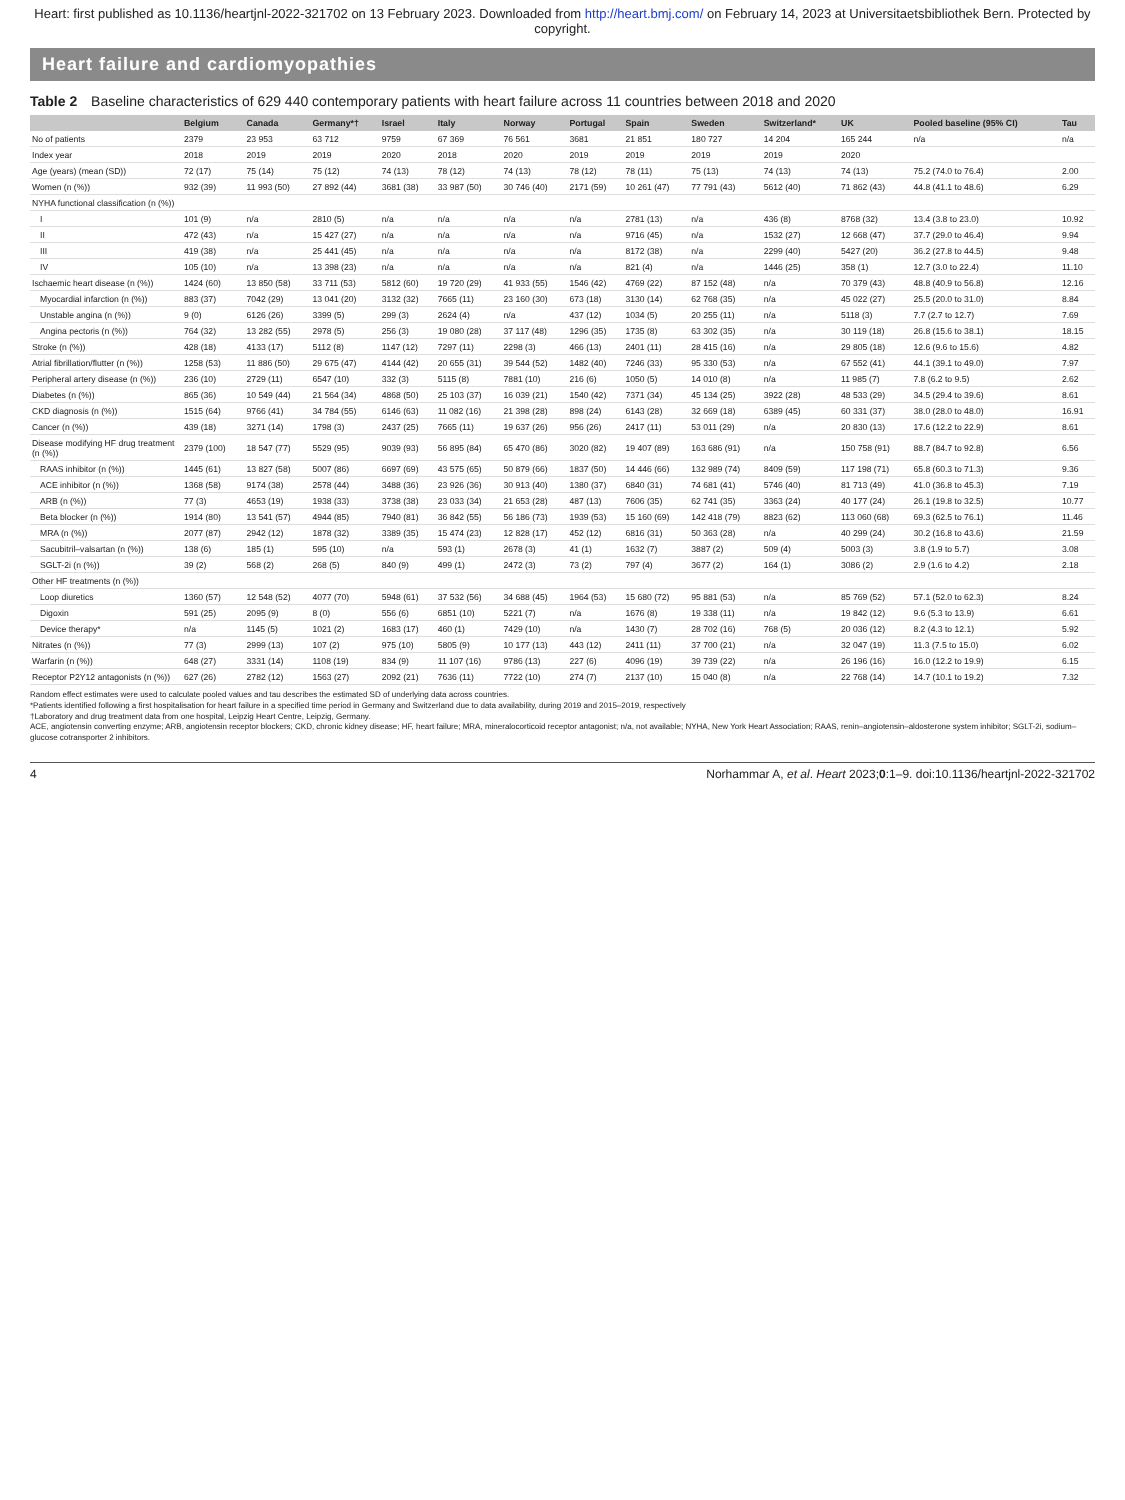Heart: first published as 10.1136/heartjnl-2022-321702 on 13 February 2023. Downloaded from http://heart.bmj.com/ on February 14, 2023 at Universitaetsbibliothek Bern. Protected by copyright.
Heart failure and cardiomyopathies
Table 2 Baseline characteristics of 629 440 contemporary patients with heart failure across 11 countries between 2018 and 2020
| | Belgium | Canada | Germany*† | Israel | Italy | Norway | Portugal | Spain | Sweden | Switzerland* | UK | Pooled baseline (95% CI) | Tau |
| --- | --- | --- | --- | --- | --- | --- | --- | --- | --- | --- | --- | --- | --- |
| No of patients | 2379 | 23 953 | 63 712 | 9759 | 67 369 | 76 561 | 3681 | 21 851 | 180 727 | 14 204 | 165 244 | n/a | n/a |
| Index year | 2018 | 2019 | 2019 | 2020 | 2018 | 2020 | 2019 | 2019 | 2019 | 2019 | 2020 | | |
| Age (years) (mean (SD)) | 72 (17) | 75 (14) | 75 (12) | 74 (13) | 78 (12) | 74 (13) | 78 (12) | 78 (11) | 75 (13) | 74 (13) | 74 (13) | 75.2 (74.0 to 76.4) | 2.00 |
| Women (n (%)) | 932 (39) | 11 993 (50) | 27 892 (44) | 3681 (38) | 33 987 (50) | 30 746 (40) | 2171 (59) | 10 261 (47) | 77 791 (43) | 5612 (40) | 71 862 (43) | 44.8 (41.1 to 48.6) | 6.29 |
| NYHA functional classification (n (%)) | | | | | | | | | | | | | |
| I | 101 (9) | n/a | 2810 (5) | n/a | n/a | n/a | n/a | 2781 (13) | n/a | 436 (8) | 8768 (32) | 13.4 (3.8 to 23.0) | 10.92 |
| II | 472 (43) | n/a | 15 427 (27) | n/a | n/a | n/a | n/a | 9716 (45) | n/a | 1532 (27) | 12 668 (47) | 37.7 (29.0 to 46.4) | 9.94 |
| III | 419 (38) | n/a | 25 441 (45) | n/a | n/a | n/a | n/a | 8172 (38) | n/a | 2299 (40) | 5427 (20) | 36.2 (27.8 to 44.5) | 9.48 |
| IV | 105 (10) | n/a | 13 398 (23) | n/a | n/a | n/a | n/a | 821 (4) | n/a | 1446 (25) | 358 (1) | 12.7 (3.0 to 22.4) | 11.10 |
| Ischaemic heart disease (n (%)) | 1424 (60) | 13 850 (58) | 33 711 (53) | 5812 (60) | 19 720 (29) | 41 933 (55) | 1546 (42) | 4769 (22) | 87 152 (48) | n/a | 70 379 (43) | 48.8 (40.9 to 56.8) | 12.16 |
| Myocardial infarction (n (%)) | 883 (37) | 7042 (29) | 13 041 (20) | 3132 (32) | 7665 (11) | 23 160 (30) | 673 (18) | 3130 (14) | 62 768 (35) | n/a | 45 022 (27) | 25.5 (20.0 to 31.0) | 8.84 |
| Unstable angina (n (%)) | 9 (0) | 6126 (26) | 3399 (5) | 299 (3) | 2624 (4) | n/a | 437 (12) | 1034 (5) | 20 255 (11) | n/a | 5118 (3) | 7.7 (2.7 to 12.7) | 7.69 |
| Angina pectoris (n (%)) | 764 (32) | 13 282 (55) | 2978 (5) | 256 (3) | 19 080 (28) | 37 117 (48) | 1296 (35) | 1735 (8) | 63 302 (35) | n/a | 30 119 (18) | 26.8 (15.6 to 38.1) | 18.15 |
| Stroke (n (%)) | 428 (18) | 4133 (17) | 5112 (8) | 1147 (12) | 7297 (11) | 2298 (3) | 466 (13) | 2401 (11) | 28 415 (16) | n/a | 29 805 (18) | 12.6 (9.6 to 15.6) | 4.82 |
| Atrial fibrillation/flutter (n (%)) | 1258 (53) | 11 886 (50) | 29 675 (47) | 4144 (42) | 20 655 (31) | 39 544 (52) | 1482 (40) | 7246 (33) | 95 330 (53) | n/a | 67 552 (41) | 44.1 (39.1 to 49.0) | 7.97 |
| Peripheral artery disease (n (%)) | 236 (10) | 2729 (11) | 6547 (10) | 332 (3) | 5115 (8) | 7881 (10) | 216 (6) | 1050 (5) | 14 010 (8) | n/a | 11 985 (7) | 7.8 (6.2 to 9.5) | 2.62 |
| Diabetes (n (%)) | 865 (36) | 10 549 (44) | 21 564 (34) | 4868 (50) | 25 103 (37) | 16 039 (21) | 1540 (42) | 7371 (34) | 45 134 (25) | 3922 (28) | 48 533 (29) | 34.5 (29.4 to 39.6) | 8.61 |
| CKD diagnosis (n (%)) | 1515 (64) | 9766 (41) | 34 784 (55) | 6146 (63) | 11 082 (16) | 21 398 (28) | 898 (24) | 6143 (28) | 32 669 (18) | 6389 (45) | 60 331 (37) | 38.0 (28.0 to 48.0) | 16.91 |
| Cancer (n (%)) | 439 (18) | 3271 (14) | 1798 (3) | 2437 (25) | 7665 (11) | 19 637 (26) | 956 (26) | 2417 (11) | 53 011 (29) | n/a | 20 830 (13) | 17.6 (12.2 to 22.9) | 8.61 |
| Disease modifying HF drug treatment (n (%)) | 2379 (100) | 18 547 (77) | 5529 (95) | 9039 (93) | 56 895 (84) | 65 470 (86) | 3020 (82) | 19 407 (89) | 163 686 (91) | n/a | 150 758 (91) | 88.7 (84.7 to 92.8) | 6.56 |
| RAAS inhibitor (n (%)) | 1445 (61) | 13 827 (58) | 5007 (86) | 6697 (69) | 43 575 (65) | 50 879 (66) | 1837 (50) | 14 446 (66) | 132 989 (74) | 8409 (59) | 117 198 (71) | 65.8 (60.3 to 71.3) | 9.36 |
| ACE inhibitor (n (%)) | 1368 (58) | 9174 (38) | 2578 (44) | 3488 (36) | 23 926 (36) | 30 913 (40) | 1380 (37) | 6840 (31) | 74 681 (41) | 5746 (40) | 81 713 (49) | 41.0 (36.8 to 45.3) | 7.19 |
| ARB (n (%)) | 77 (3) | 4653 (19) | 1938 (33) | 3738 (38) | 23 033 (34) | 21 653 (28) | 487 (13) | 7606 (35) | 62 741 (35) | 3363 (24) | 40 177 (24) | 26.1 (19.8 to 32.5) | 10.77 |
| Beta blocker (n (%)) | 1914 (80) | 13 541 (57) | 4944 (85) | 7940 (81) | 36 842 (55) | 56 186 (73) | 1939 (53) | 15 160 (69) | 142 418 (79) | 8823 (62) | 113 060 (68) | 69.3 (62.5 to 76.1) | 11.46 |
| MRA (n (%)) | 2077 (87) | 2942 (12) | 1878 (32) | 3389 (35) | 15 474 (23) | 12 828 (17) | 452 (12) | 6816 (31) | 50 363 (28) | n/a | 40 299 (24) | 30.2 (16.8 to 43.6) | 21.59 |
| Sacubitril–valsartan (n (%)) | 138 (6) | 185 (1) | 595 (10) | n/a | 593 (1) | 2678 (3) | 41 (1) | 1632 (7) | 3887 (2) | 509 (4) | 5003 (3) | 3.8 (1.9 to 5.7) | 3.08 |
| SGLT-2i (n (%)) | 39 (2) | 568 (2) | 268 (5) | 840 (9) | 499 (1) | 2472 (3) | 73 (2) | 797 (4) | 3677 (2) | 164 (1) | 3086 (2) | 2.9 (1.6 to 4.2) | 2.18 |
| Other HF treatments (n (%)) | | | | | | | | | | | | | |
| Loop diuretics | 1360 (57) | 12 548 (52) | 4077 (70) | 5948 (61) | 37 532 (56) | 34 688 (45) | 1964 (53) | 15 680 (72) | 95 881 (53) | n/a | 85 769 (52) | 57.1 (52.0 to 62.3) | 8.24 |
| Digoxin | 591 (25) | 2095 (9) | 8 (0) | 556 (6) | 6851 (10) | 5221 (7) | n/a | 1676 (8) | 19 338 (11) | n/a | 19 842 (12) | 9.6 (5.3 to 13.9) | 6.61 |
| Device therapy* | n/a | 1145 (5) | 1021 (2) | 1683 (17) | 460 (1) | 7429 (10) | n/a | 1430 (7) | 28 702 (16) | 768 (5) | 20 036 (12) | 8.2 (4.3 to 12.1) | 5.92 |
| Nitrates (n (%)) | 77 (3) | 2999 (13) | 107 (2) | 975 (10) | 5805 (9) | 10 177 (13) | 443 (12) | 2411 (11) | 37 700 (21) | n/a | 32 047 (19) | 11.3 (7.5 to 15.0) | 6.02 |
| Warfarin (n (%)) | 648 (27) | 3331 (14) | 1108 (19) | 834 (9) | 11 107 (16) | 9786 (13) | 227 (6) | 4096 (19) | 39 739 (22) | n/a | 26 196 (16) | 16.0 (12.2 to 19.9) | 6.15 |
| Receptor P2Y12 antagonists (n (%)) | 627 (26) | 2782 (12) | 1563 (27) | 2092 (21) | 7636 (11) | 7722 (10) | 274 (7) | 2137 (10) | 15 040 (8) | n/a | 22 768 (14) | 14.7 (10.1 to 19.2) | 7.32 |
Random effect estimates were used to calculate pooled values and tau describes the estimated SD of underlying data across countries.
*Patients identified following a first hospitalisation for heart failure in a specified time period in Germany and Switzerland due to data availability, during 2019 and 2015–2019, respectively
†Laboratory and drug treatment data from one hospital, Leipzig Heart Centre, Leipzig, Germany.
ACE, angiotensin converting enzyme; ARB, angiotensin receptor blockers; CKD, chronic kidney disease; HF, heart failure; MRA, mineralocorticoid receptor antagonist; n/a, not available; NYHA, New York Heart Association; RAAS, renin–angiotensin–aldosterone system inhibitor; SGLT-2i, sodium–glucose cotransporter 2 inhibitors.
4 Norhammar A, et al. Heart 2023;0:1–9. doi:10.1136/heartjnl-2022-321702